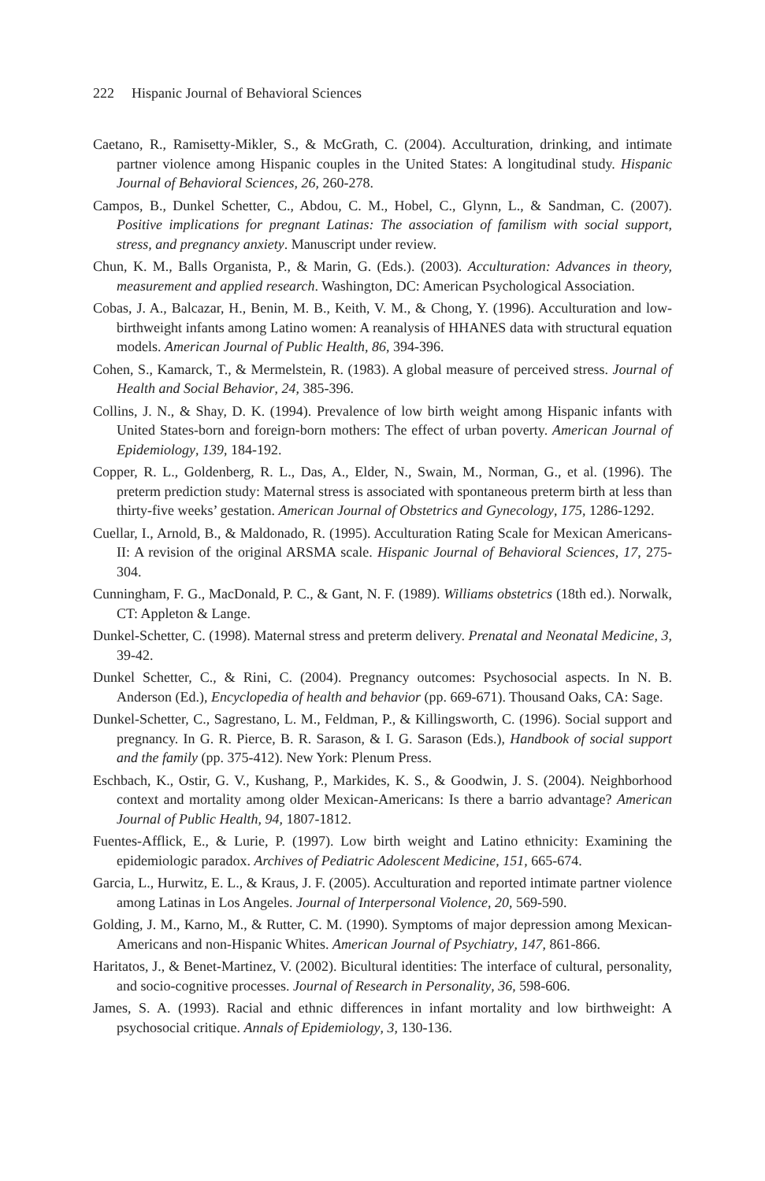222 Hispanic Journal of Behavioral Sciences
Caetano, R., Ramisetty-Mikler, S., & McGrath, C. (2004). Acculturation, drinking, and intimate partner violence among Hispanic couples in the United States: A longitudinal study. Hispanic Journal of Behavioral Sciences, 26, 260-278.
Campos, B., Dunkel Schetter, C., Abdou, C. M., Hobel, C., Glynn, L., & Sandman, C. (2007). Positive implications for pregnant Latinas: The association of familism with social support, stress, and pregnancy anxiety. Manuscript under review.
Chun, K. M., Balls Organista, P., & Marin, G. (Eds.). (2003). Acculturation: Advances in theory, measurement and applied research. Washington, DC: American Psychological Association.
Cobas, J. A., Balcazar, H., Benin, M. B., Keith, V. M., & Chong, Y. (1996). Acculturation and low-birthweight infants among Latino women: A reanalysis of HHANES data with structural equation models. American Journal of Public Health, 86, 394-396.
Cohen, S., Kamarck, T., & Mermelstein, R. (1983). A global measure of perceived stress. Journal of Health and Social Behavior, 24, 385-396.
Collins, J. N., & Shay, D. K. (1994). Prevalence of low birth weight among Hispanic infants with United States-born and foreign-born mothers: The effect of urban poverty. American Journal of Epidemiology, 139, 184-192.
Copper, R. L., Goldenberg, R. L., Das, A., Elder, N., Swain, M., Norman, G., et al. (1996). The preterm prediction study: Maternal stress is associated with spontaneous preterm birth at less than thirty-five weeks’ gestation. American Journal of Obstetrics and Gynecology, 175, 1286-1292.
Cuellar, I., Arnold, B., & Maldonado, R. (1995). Acculturation Rating Scale for Mexican Americans-II: A revision of the original ARSMA scale. Hispanic Journal of Behavioral Sciences, 17, 275-304.
Cunningham, F. G., MacDonald, P. C., & Gant, N. F. (1989). Williams obstetrics (18th ed.). Norwalk, CT: Appleton & Lange.
Dunkel-Schetter, C. (1998). Maternal stress and preterm delivery. Prenatal and Neonatal Medicine, 3, 39-42.
Dunkel Schetter, C., & Rini, C. (2004). Pregnancy outcomes: Psychosocial aspects. In N. B. Anderson (Ed.), Encyclopedia of health and behavior (pp. 669-671). Thousand Oaks, CA: Sage.
Dunkel-Schetter, C., Sagrestano, L. M., Feldman, P., & Killingsworth, C. (1996). Social support and pregnancy. In G. R. Pierce, B. R. Sarason, & I. G. Sarason (Eds.), Handbook of social support and the family (pp. 375-412). New York: Plenum Press.
Eschbach, K., Ostir, G. V., Kushang, P., Markides, K. S., & Goodwin, J. S. (2004). Neighborhood context and mortality among older Mexican-Americans: Is there a barrio advantage? American Journal of Public Health, 94, 1807-1812.
Fuentes-Afflick, E., & Lurie, P. (1997). Low birth weight and Latino ethnicity: Examining the epidemiologic paradox. Archives of Pediatric Adolescent Medicine, 151, 665-674.
Garcia, L., Hurwitz, E. L., & Kraus, J. F. (2005). Acculturation and reported intimate partner violence among Latinas in Los Angeles. Journal of Interpersonal Violence, 20, 569-590.
Golding, J. M., Karno, M., & Rutter, C. M. (1990). Symptoms of major depression among Mexican-Americans and non-Hispanic Whites. American Journal of Psychiatry, 147, 861-866.
Haritatos, J., & Benet-Martinez, V. (2002). Bicultural identities: The interface of cultural, personality, and socio-cognitive processes. Journal of Research in Personality, 36, 598-606.
James, S. A. (1993). Racial and ethnic differences in infant mortality and low birthweight: A psychosocial critique. Annals of Epidemiology, 3, 130-136.